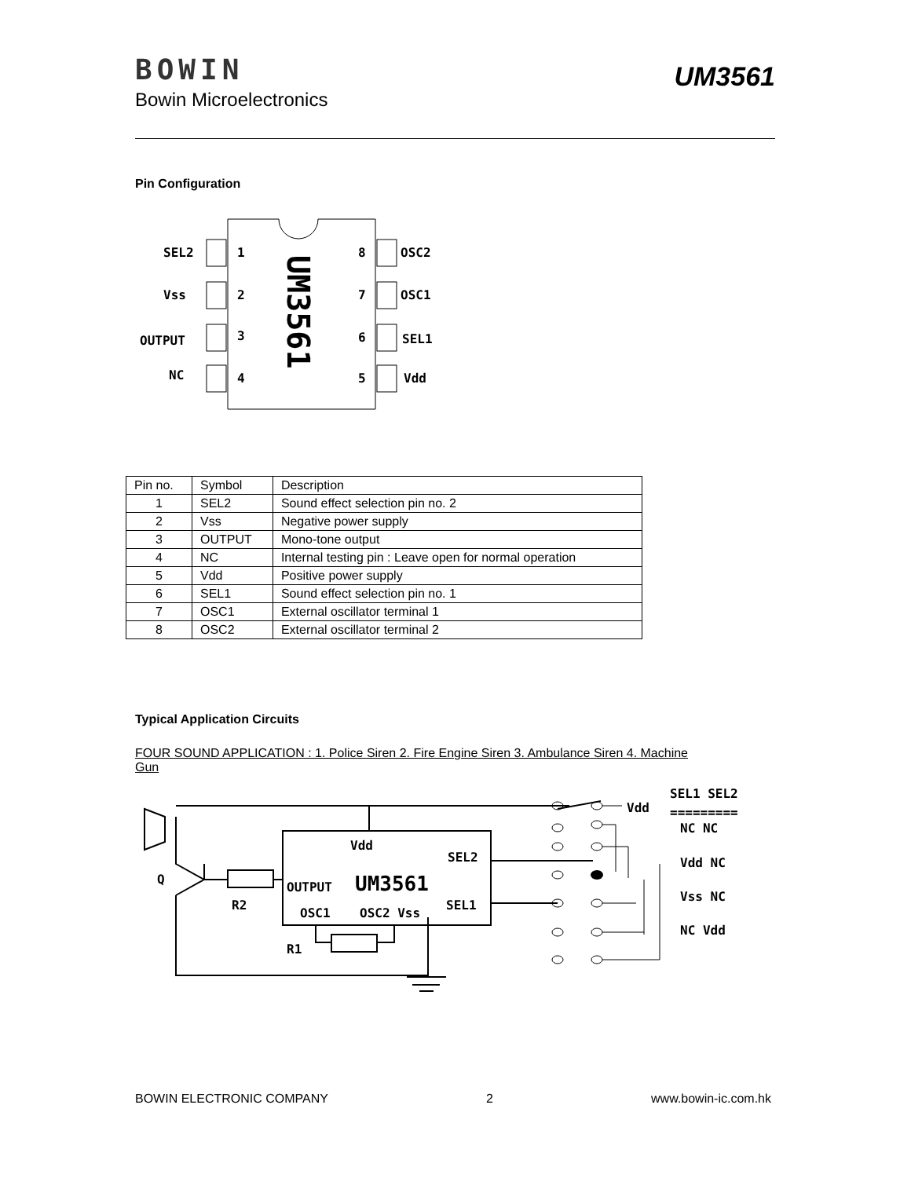BOWIN
Bowin Microelectronics
UM3561
Pin Configuration
SEL2
Vss
OUTPUT
NC
1
2
3
4
8
7
6
5
OSC2
OSC1
SEL1
Vdd
UM3561
| Pin no. | Symbol | Description |
| 1 | SEL2 | Sound effect selection pin no. 2 |
| 2 | Vss | Negative power supply |
| 3 | OUTPUT | Mono-tone output |
| 4 | NC | Internal testing pin : Leave open for normal operation |
| 5 | Vdd | Positive power supply |
| 6 | SEL1 | Sound effect selection pin no. 1 |
| 7 | OSC1 | External oscillator terminal 1 |
| 8 | OSC2 | External oscillator terminal 2 |
Typical Application Circuits
FOUR SOUND APPLICATION : 1. Police Siren 2. Fire Engine Siren 3. Ambulance Siren 4. Machine Gun
Q
R2
R1
Vdd
SEL2
OUTPUT
UM3561
SEL1
OSC1
OSC2 Vss
Vdd
SEL1 SEL2
=========
NC NC
Vdd NC
Vss NC
NC Vdd
BOWIN ELECTRONIC COMPANY 2 www.bowin-ic.com.hk